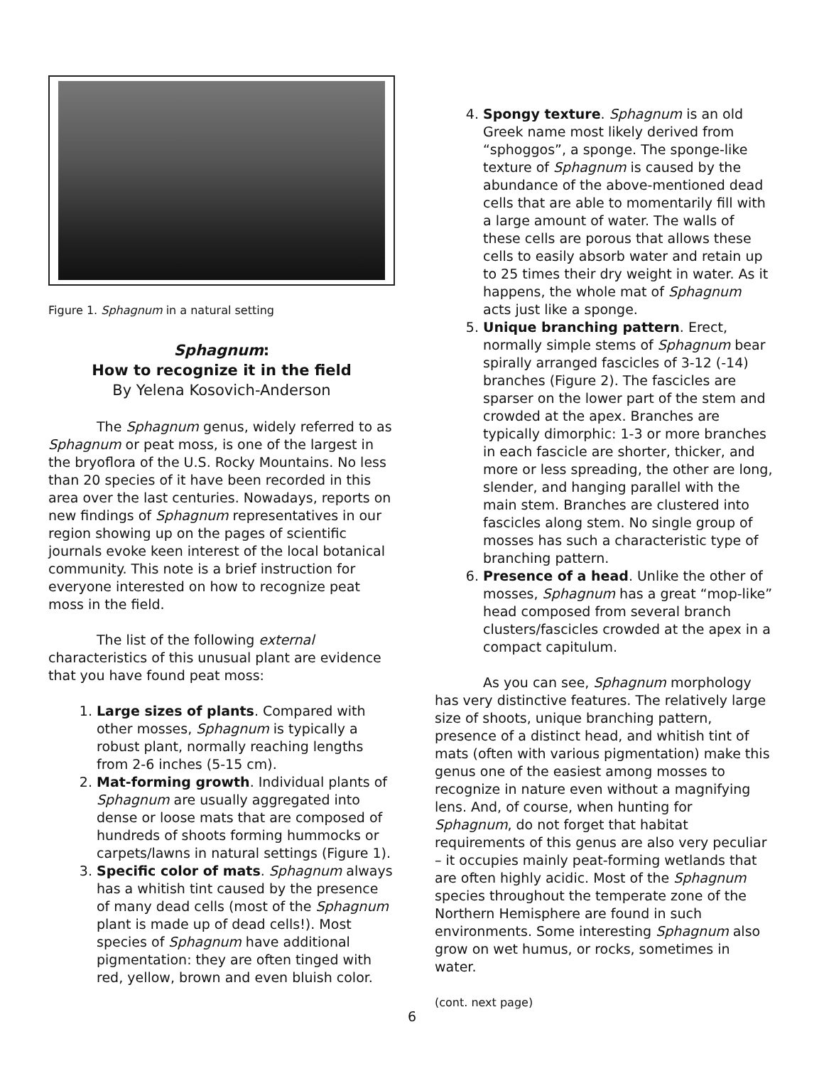Figure 1. Sphagnum in a natural setting
Sphagnum:
How to recognize it in the field
By Yelena Kosovich-Anderson
The Sphagnum genus, widely referred to as Sphagnum or peat moss, is one of the largest in the bryoflora of the U.S. Rocky Mountains. No less than 20 species of it have been recorded in this area over the last centuries. Nowadays, reports on new findings of Sphagnum representatives in our region showing up on the pages of scientific journals evoke keen interest of the local botanical community. This note is a brief instruction for everyone interested on how to recognize peat moss in the field.
The list of the following external characteristics of this unusual plant are evidence that you have found peat moss:
1. Large sizes of plants. Compared with other mosses, Sphagnum is typically a robust plant, normally reaching lengths from 2-6 inches (5-15 cm).
2. Mat-forming growth. Individual plants of Sphagnum are usually aggregated into dense or loose mats that are composed of hundreds of shoots forming hummocks or carpets/lawns in natural settings (Figure 1).
3. Specific color of mats. Sphagnum always has a whitish tint caused by the presence of many dead cells (most of the Sphagnum plant is made up of dead cells!). Most species of Sphagnum have additional pigmentation: they are often tinged with red, yellow, brown and even bluish color.
4. Spongy texture. Sphagnum is an old Greek name most likely derived from “sphoggos”, a sponge. The sponge-like texture of Sphagnum is caused by the abundance of the above-mentioned dead cells that are able to momentarily fill with a large amount of water. The walls of these cells are porous that allows these cells to easily absorb water and retain up to 25 times their dry weight in water. As it happens, the whole mat of Sphagnum acts just like a sponge.
5. Unique branching pattern. Erect, normally simple stems of Sphagnum bear spirally arranged fascicles of 3-12 (-14) branches (Figure 2). The fascicles are sparser on the lower part of the stem and crowded at the apex. Branches are typically dimorphic: 1-3 or more branches in each fascicle are shorter, thicker, and more or less spreading, the other are long, slender, and hanging parallel with the main stem. Branches are clustered into fascicles along stem. No single group of mosses has such a characteristic type of branching pattern.
6. Presence of a head. Unlike the other of mosses, Sphagnum has a great “mop-like” head composed from several branch clusters/fascicles crowded at the apex in a compact capitulum.
As you can see, Sphagnum morphology has very distinctive features. The relatively large size of shoots, unique branching pattern, presence of a distinct head, and whitish tint of mats (often with various pigmentation) make this genus one of the easiest among mosses to recognize in nature even without a magnifying lens. And, of course, when hunting for Sphagnum, do not forget that habitat requirements of this genus are also very peculiar – it occupies mainly peat-forming wetlands that are often highly acidic. Most of the Sphagnum species throughout the temperate zone of the Northern Hemisphere are found in such environments. Some interesting Sphagnum also grow on wet humus, or rocks, sometimes in water.
(cont. next page)
6